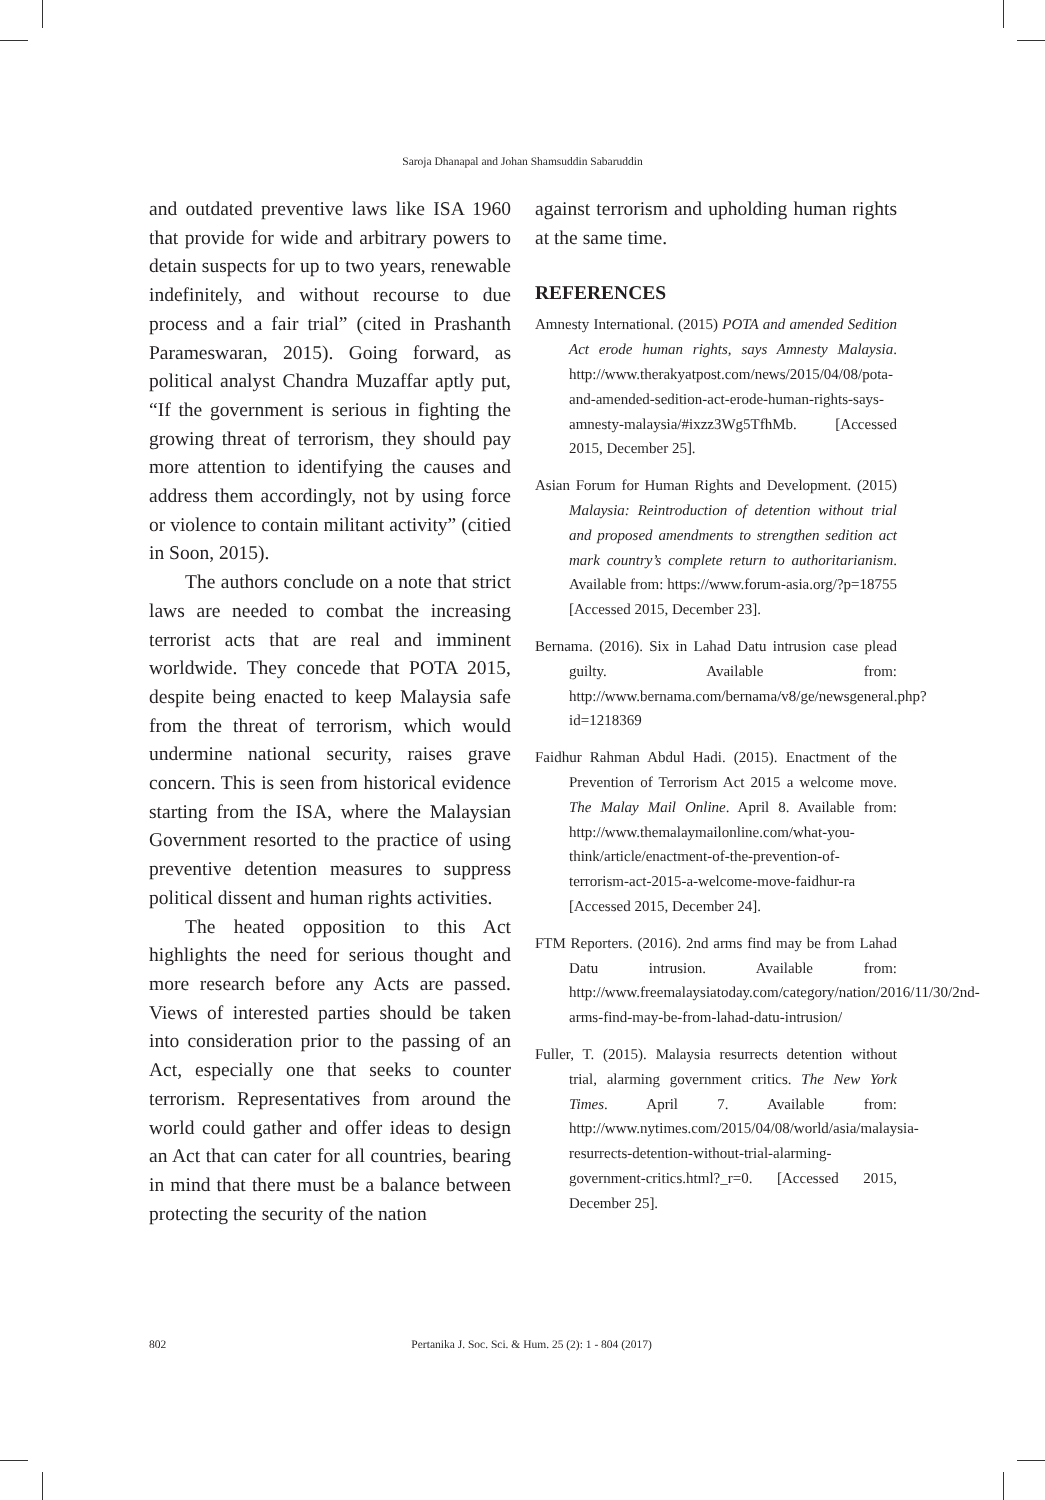Saroja Dhanapal and Johan Shamsuddin Sabaruddin
and outdated preventive laws like ISA 1960 that provide for wide and arbitrary powers to detain suspects for up to two years, renewable indefinitely, and without recourse to due process and a fair trial” (cited in Prashanth Parameswaran, 2015). Going forward, as political analyst Chandra Muzaffar aptly put, “If the government is serious in fighting the growing threat of terrorism, they should pay more attention to identifying the causes and address them accordingly, not by using force or violence to contain militant activity” (citied in Soon, 2015).
The authors conclude on a note that strict laws are needed to combat the increasing terrorist acts that are real and imminent worldwide. They concede that POTA 2015, despite being enacted to keep Malaysia safe from the threat of terrorism, which would undermine national security, raises grave concern. This is seen from historical evidence starting from the ISA, where the Malaysian Government resorted to the practice of using preventive detention measures to suppress political dissent and human rights activities.
The heated opposition to this Act highlights the need for serious thought and more research before any Acts are passed. Views of interested parties should be taken into consideration prior to the passing of an Act, especially one that seeks to counter terrorism. Representatives from around the world could gather and offer ideas to design an Act that can cater for all countries, bearing in mind that there must be a balance between protecting the security of the nation
against terrorism and upholding human rights at the same time.
REFERENCES
Amnesty International. (2015) POTA and amended Sedition Act erode human rights, says Amnesty Malaysia. http://www.therakyatpost.com/news/2015/04/08/pota-and-amended-sedition-act-erode-human-rights-says-amnesty-malaysia/#ixzz3Wg5TfhMb. [Accessed 2015, December 25].
Asian Forum for Human Rights and Development. (2015) Malaysia: Reintroduction of detention without trial and proposed amendments to strengthen sedition act mark country’s complete return to authoritarianism. Available from: https://www.forum-asia.org/?p=18755 [Accessed 2015, December 23].
Bernama. (2016). Six in Lahad Datu intrusion case plead guilty. Available from: http://www.bernama.com/bernama/v8/ge/newsgeneral.php?id=1218369
Faidhur Rahman Abdul Hadi. (2015). Enactment of the Prevention of Terrorism Act 2015 a welcome move. The Malay Mail Online. April 8. Available from: http://www.themalaymailonline.com/what-you-think/article/enactment-of-the-prevention-of-terrorism-act-2015-a-welcome-move-faidhur-ra [Accessed 2015, December 24].
FTM Reporters. (2016). 2nd arms find may be from Lahad Datu intrusion. Available from: http://www.freemalaysiatoday.com/category/nation/2016/11/30/2nd-arms-find-may-be-from-lahad-datu-intrusion/
Fuller, T. (2015). Malaysia resurrects detention without trial, alarming government critics. The New York Times. April 7. Available from: http://www.nytimes.com/2015/04/08/world/asia/malaysia-resurrects-detention-without-trial-alarming-government-critics.html?_r=0. [Accessed 2015, December 25].
802 Pertanika J. Soc. Sci. & Hum. 25 (2): 1 - 804 (2017)